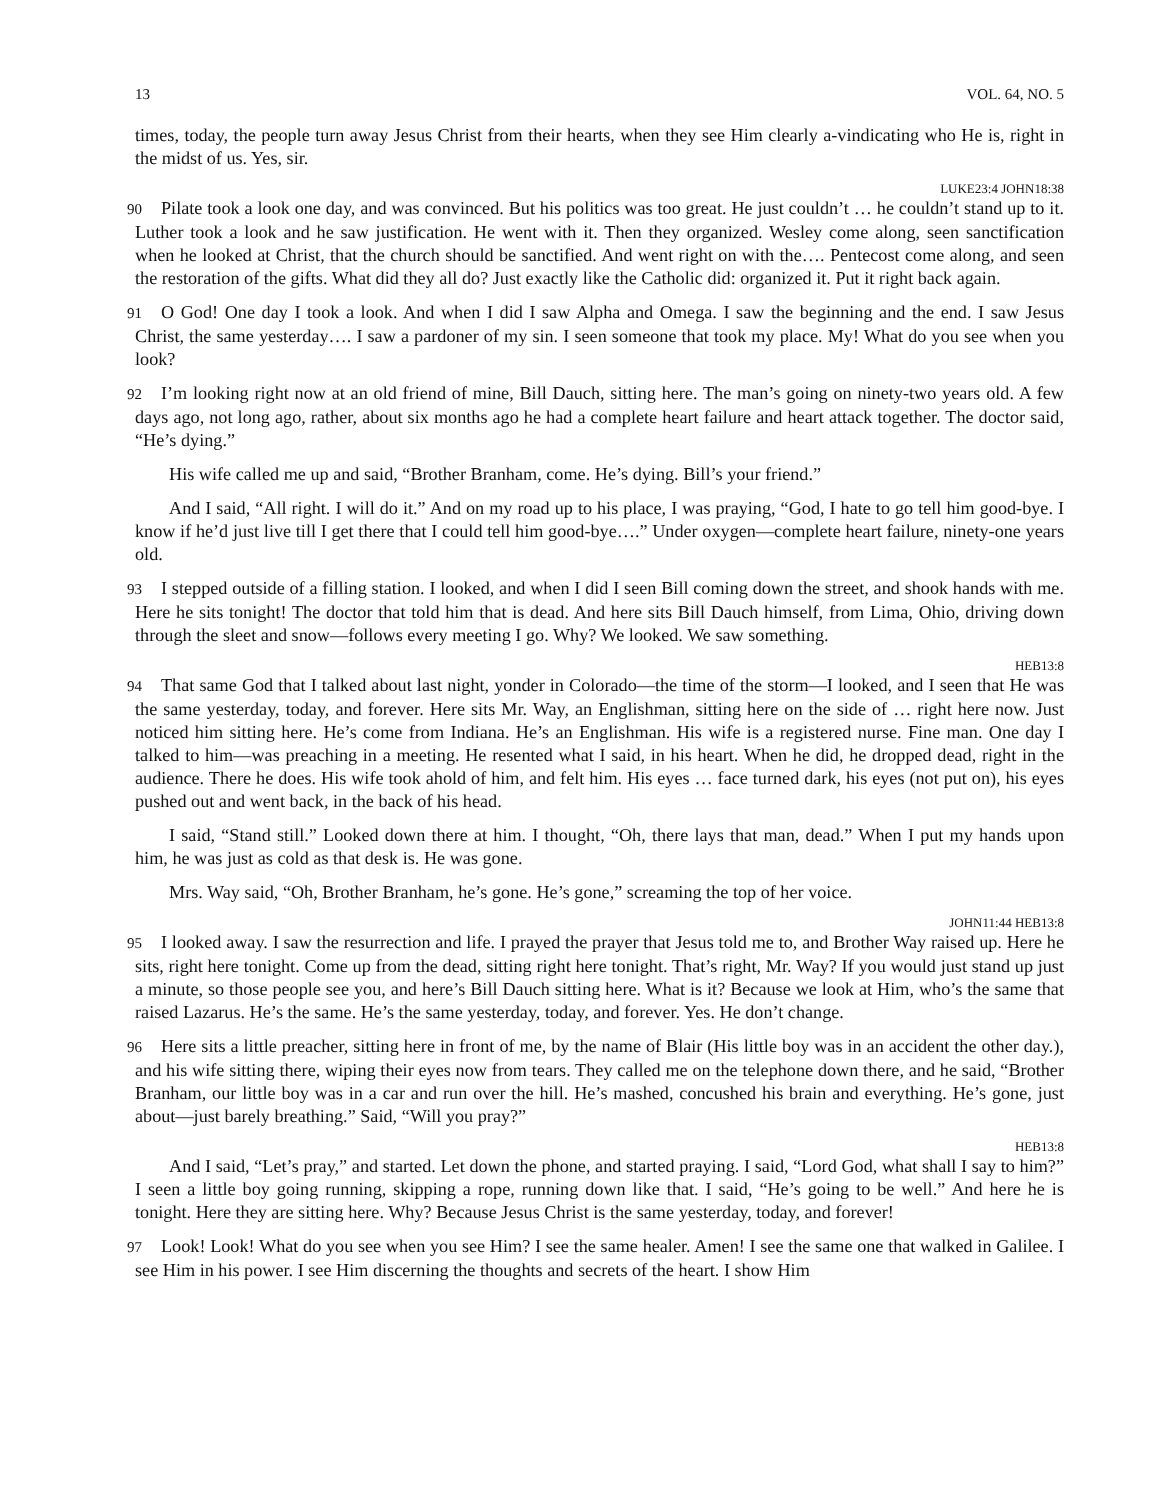13 VOL. 64, NO. 5
times, today, the people turn away Jesus Christ from their hearts, when they see Him clearly a-vindicating who He is, right in the midst of us. Yes, sir.
LUKE23:4 JOHN18:38
90 Pilate took a look one day, and was convinced. But his politics was too great. He just couldn’t … he couldn’t stand up to it. Luther took a look and he saw justification. He went with it. Then they organized. Wesley come along, seen sanctification when he looked at Christ, that the church should be sanctified. And went right on with the…. Pentecost come along, and seen the restoration of the gifts. What did they all do? Just exactly like the Catholic did: organized it. Put it right back again.
91 O God! One day I took a look. And when I did I saw Alpha and Omega. I saw the beginning and the end. I saw Jesus Christ, the same yesterday…. I saw a pardoner of my sin. I seen someone that took my place. My! What do you see when you look?
92 I’m looking right now at an old friend of mine, Bill Dauch, sitting here. The man’s going on ninety-two years old. A few days ago, not long ago, rather, about six months ago he had a complete heart failure and heart attack together. The doctor said, “He’s dying.”
His wife called me up and said, “Brother Branham, come. He’s dying. Bill’s your friend.”
And I said, “All right. I will do it.” And on my road up to his place, I was praying, “God, I hate to go tell him good-bye. I know if he’d just live till I get there that I could tell him good-bye….” Under oxygen—complete heart failure, ninety-one years old.
93 I stepped outside of a filling station. I looked, and when I did I seen Bill coming down the street, and shook hands with me. Here he sits tonight! The doctor that told him that is dead. And here sits Bill Dauch himself, from Lima, Ohio, driving down through the sleet and snow—follows every meeting I go. Why? We looked. We saw something.
HEB13:8
94 That same God that I talked about last night, yonder in Colorado—the time of the storm—I looked, and I seen that He was the same yesterday, today, and forever. Here sits Mr. Way, an Englishman, sitting here on the side of … right here now. Just noticed him sitting here. He’s come from Indiana. He’s an Englishman. His wife is a registered nurse. Fine man. One day I talked to him—was preaching in a meeting. He resented what I said, in his heart. When he did, he dropped dead, right in the audience. There he does. His wife took ahold of him, and felt him. His eyes … face turned dark, his eyes (not put on), his eyes pushed out and went back, in the back of his head.
I said, “Stand still.” Looked down there at him. I thought, “Oh, there lays that man, dead.” When I put my hands upon him, he was just as cold as that desk is. He was gone.
Mrs. Way said, “Oh, Brother Branham, he’s gone. He’s gone,” screaming the top of her voice.
JOHN11:44 HEB13:8
95 I looked away. I saw the resurrection and life. I prayed the prayer that Jesus told me to, and Brother Way raised up. Here he sits, right here tonight. Come up from the dead, sitting right here tonight. That’s right, Mr. Way? If you would just stand up just a minute, so those people see you, and here’s Bill Dauch sitting here. What is it? Because we look at Him, who’s the same that raised Lazarus. He’s the same. He’s the same yesterday, today, and forever. Yes. He don’t change.
96 Here sits a little preacher, sitting here in front of me, by the name of Blair (His little boy was in an accident the other day.), and his wife sitting there, wiping their eyes now from tears. They called me on the telephone down there, and he said, “Brother Branham, our little boy was in a car and run over the hill. He’s mashed, concushed his brain and everything. He’s gone, just about—just barely breathing.” Said, “Will you pray?”
HEB13:8
And I said, “Let’s pray,” and started. Let down the phone, and started praying. I said, “Lord God, what shall I say to him?” I seen a little boy going running, skipping a rope, running down like that. I said, “He’s going to be well.” And here he is tonight. Here they are sitting here. Why? Because Jesus Christ is the same yesterday, today, and forever!
97 Look! Look! What do you see when you see Him? I see the same healer. Amen! I see the same one that walked in Galilee. I see Him in his power. I see Him discerning the thoughts and secrets of the heart. I show Him